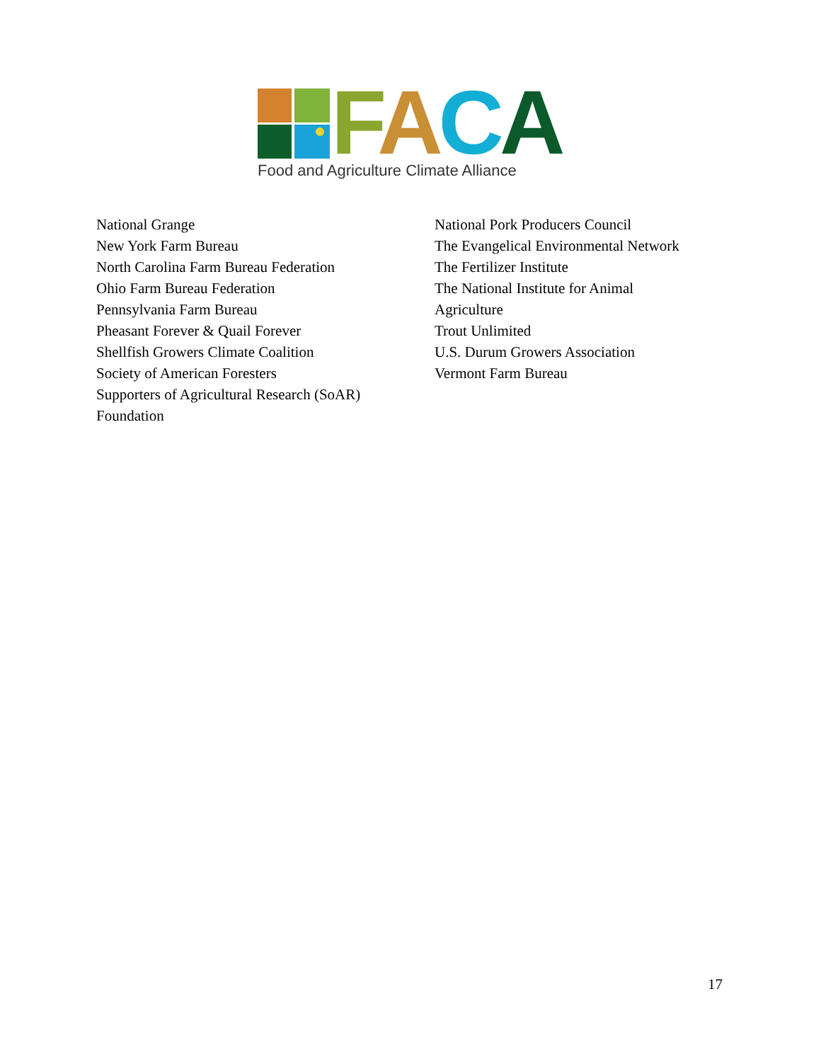FACA
Food and Agriculture Climate Alliance
National Grange
New York Farm Bureau
North Carolina Farm Bureau Federation
Ohio Farm Bureau Federation
Pennsylvania Farm Bureau
Pheasant Forever & Quail Forever
Shellfish Growers Climate Coalition
Society of American Foresters
Supporters of Agricultural Research (SoAR)
Foundation
National Pork Producers Council
The Evangelical Environmental Network
The Fertilizer Institute
The National Institute for Animal
Agriculture
Trout Unlimited
U.S. Durum Growers Association
Vermont Farm Bureau
17